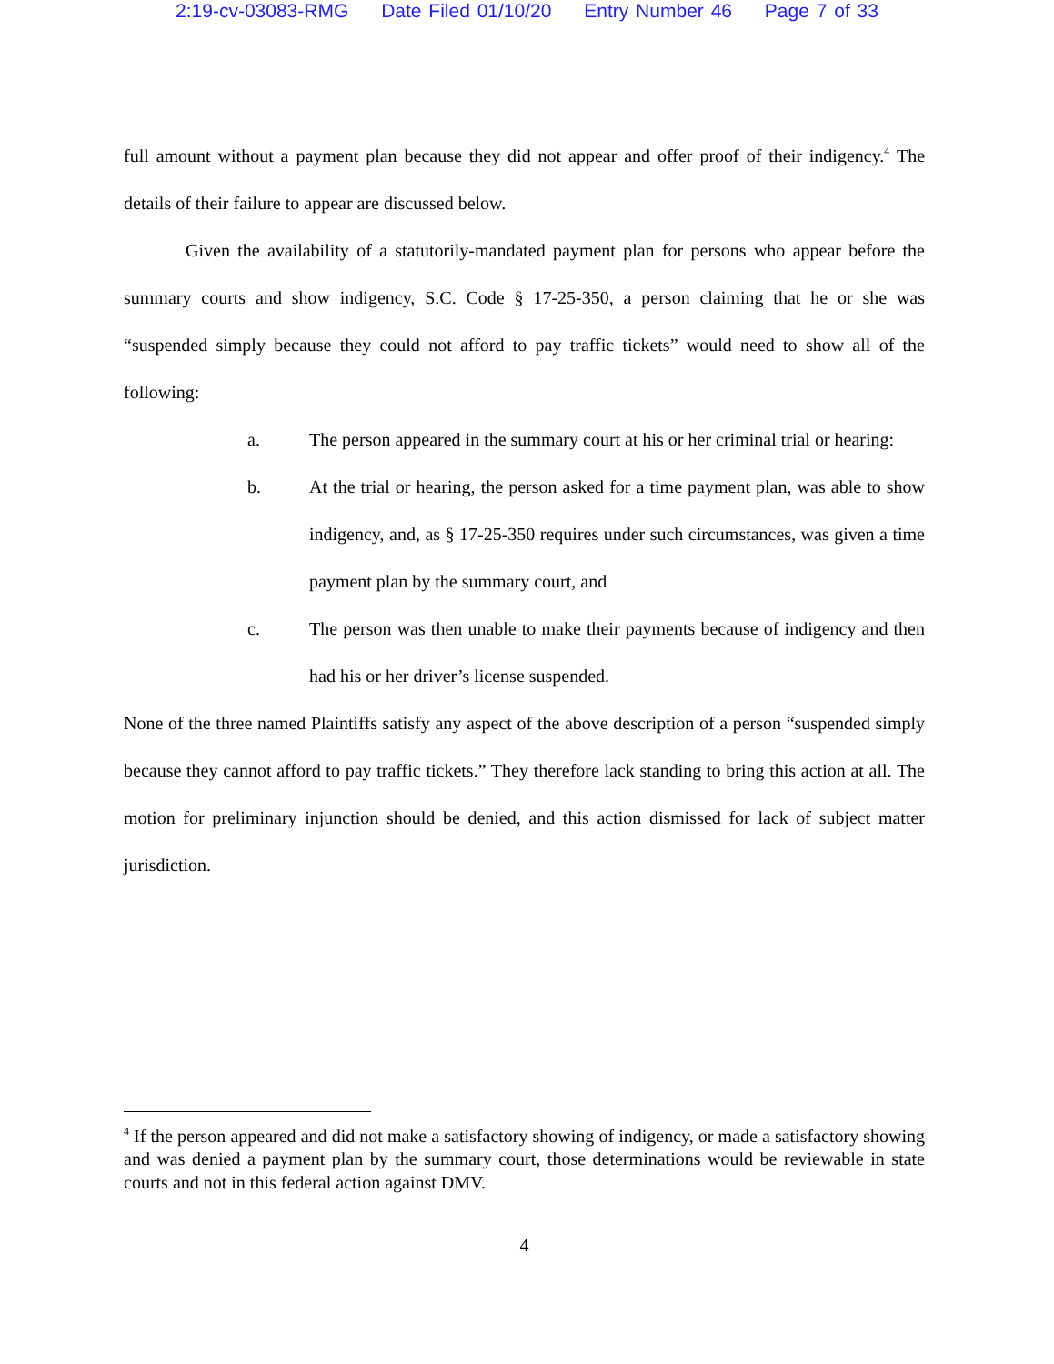2:19-cv-03083-RMG Date Filed 01/10/20 Entry Number 46 Page 7 of 33
full amount without a payment plan because they did not appear and offer proof of their indigency.<sup>4</sup> The details of their failure to appear are discussed below.
Given the availability of a statutorily-mandated payment plan for persons who appear before the summary courts and show indigency, S.C. Code § 17-25-350, a person claiming that he or she was “suspended simply because they could not afford to pay traffic tickets” would need to show all of the following:
a. The person appeared in the summary court at his or her criminal trial or hearing:
b. At the trial or hearing, the person asked for a time payment plan, was able to show indigency, and, as § 17-25-350 requires under such circumstances, was given a time payment plan by the summary court, and
c. The person was then unable to make their payments because of indigency and then had his or her driver’s license suspended.
None of the three named Plaintiffs satisfy any aspect of the above description of a person “suspended simply because they cannot afford to pay traffic tickets.” They therefore lack standing to bring this action at all. The motion for preliminary injunction should be denied, and this action dismissed for lack of subject matter jurisdiction.
<sup>4</sup> If the person appeared and did not make a satisfactory showing of indigency, or made a satisfactory showing and was denied a payment plan by the summary court, those determinations would be reviewable in state courts and not in this federal action against DMV.
4